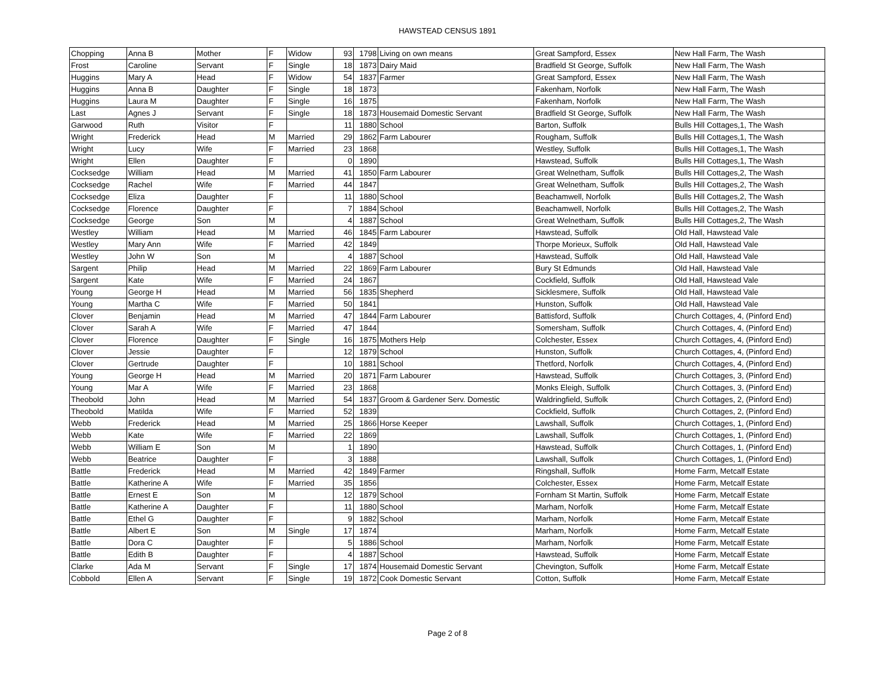HAWSTEAD CENSUS 1891
| Chopping | Anna B | Mother | F | Widow | 93 | 1798 | Living on own means | Great Sampford, Essex | New Hall Farm, The Wash |
| Frost | Caroline | Servant | F | Single | 18 | 1873 | Dairy Maid | Bradfield St George, Suffolk | New Hall Farm, The Wash |
| Huggins | Mary A | Head | F | Widow | 54 | 1837 | Farmer | Great Sampford, Essex | New Hall Farm, The Wash |
| Huggins | Anna B | Daughter | F | Single | 18 | 1873 | | Fakenham, Norfolk | New Hall Farm, The Wash |
| Huggins | Laura M | Daughter | F | Single | 16 | 1875 | | Fakenham, Norfolk | New Hall Farm, The Wash |
| Last | Agnes J | Servant | F | Single | 18 | 1873 | Housemaid Domestic Servant | Bradfield St George, Suffolk | New Hall Farm, The Wash |
| Garwood | Ruth | Visitor | F | | 11 | 1880 | School | Barton, Suffolk | Bulls Hill Cottages,1, The Wash |
| Wright | Frederick | Head | M | Married | 29 | 1862 | Farm Labourer | Rougham, Suffolk | Bulls Hill Cottages,1, The Wash |
| Wright | Lucy | Wife | F | Married | 23 | 1868 | | Westley, Suffolk | Bulls Hill Cottages,1, The Wash |
| Wright | Ellen | Daughter | F | | 0 | 1890 | | Hawstead, Suffolk | Bulls Hill Cottages,1, The Wash |
| Cocksedge | William | Head | M | Married | 41 | 1850 | Farm Labourer | Great Welnetham, Suffolk | Bulls Hill Cottages,2, The Wash |
| Cocksedge | Rachel | Wife | F | Married | 44 | 1847 | | Great Welnetham, Suffolk | Bulls Hill Cottages,2, The Wash |
| Cocksedge | Eliza | Daughter | F | | 11 | 1880 | School | Beachamwell, Norfolk | Bulls Hill Cottages,2, The Wash |
| Cocksedge | Florence | Daughter | F | | 7 | 1884 | School | Beachamwell, Norfolk | Bulls Hill Cottages,2, The Wash |
| Cocksedge | George | Son | M | | 4 | 1887 | School | Great Welnetham, Suffolk | Bulls Hill Cottages,2, The Wash |
| Westley | William | Head | M | Married | 46 | 1845 | Farm Labourer | Hawstead, Suffolk | Old Hall, Hawstead Vale |
| Westley | Mary Ann | Wife | F | Married | 42 | 1849 | | Thorpe Morieux, Suffolk | Old Hall, Hawstead Vale |
| Westley | John W | Son | M | | 4 | 1887 | School | Hawstead, Suffolk | Old Hall, Hawstead Vale |
| Sargent | Philip | Head | M | Married | 22 | 1869 | Farm Labourer | Bury St Edmunds | Old Hall, Hawstead Vale |
| Sargent | Kate | Wife | F | Married | 24 | 1867 | | Cockfield, Suffolk | Old Hall, Hawstead Vale |
| Young | George H | Head | M | Married | 56 | 1835 | Shepherd | Sicklesmere, Suffolk | Old Hall, Hawstead Vale |
| Young | Martha C | Wife | F | Married | 50 | 1841 | | Hunston, Suffolk | Old Hall, Hawstead Vale |
| Clover | Benjamin | Head | M | Married | 47 | 1844 | Farm Labourer | Battisford, Suffolk | Church Cottages, 4, (Pinford End) |
| Clover | Sarah A | Wife | F | Married | 47 | 1844 | | Somersham, Suffolk | Church Cottages, 4, (Pinford End) |
| Clover | Florence | Daughter | F | Single | 16 | 1875 | Mothers Help | Colchester, Essex | Church Cottages, 4, (Pinford End) |
| Clover | Jessie | Daughter | F | | 12 | 1879 | School | Hunston, Suffolk | Church Cottages, 4, (Pinford End) |
| Clover | Gertrude | Daughter | F | | 10 | 1881 | School | Thetford, Norfolk | Church Cottages, 4, (Pinford End) |
| Young | George H | Head | M | Married | 20 | 1871 | Farm Labourer | Hawstead, Suffolk | Church Cottages, 3, (Pinford End) |
| Young | Mar A | Wife | F | Married | 23 | 1868 | | Monks Eleigh, Suffolk | Church Cottages, 3, (Pinford End) |
| Theobold | John | Head | M | Married | 54 | 1837 | Groom & Gardener Serv. Domestic | Waldringfield, Suffolk | Church Cottages, 2, (Pinford End) |
| Theobold | Matilda | Wife | F | Married | 52 | 1839 | | Cockfield, Suffolk | Church Cottages, 2, (Pinford End) |
| Webb | Frederick | Head | M | Married | 25 | 1866 | Horse Keeper | Lawshall, Suffolk | Church Cottages, 1, (Pinford End) |
| Webb | Kate | Wife | F | Married | 22 | 1869 | | Lawshall, Suffolk | Church Cottages, 1, (Pinford End) |
| Webb | William E | Son | M | | 1 | 1890 | | Hawstead, Suffolk | Church Cottages, 1, (Pinford End) |
| Webb | Beatrice | Daughter | F | | 3 | 1888 | | Lawshall, Suffolk | Church Cottages, 1, (Pinford End) |
| Battle | Frederick | Head | M | Married | 42 | 1849 | Farmer | Ringshall, Suffolk | Home Farm, Metcalf Estate |
| Battle | Katherine A | Wife | F | Married | 35 | 1856 | | Colchester, Essex | Home Farm, Metcalf Estate |
| Battle | Ernest E | Son | M | | 12 | 1879 | School | Fornham St Martin, Suffolk | Home Farm, Metcalf Estate |
| Battle | Katherine A | Daughter | F | | 11 | 1880 | School | Marham, Norfolk | Home Farm, Metcalf Estate |
| Battle | Ethel G | Daughter | F | | 9 | 1882 | School | Marham, Norfolk | Home Farm, Metcalf Estate |
| Battle | Albert E | Son | M | Single | 17 | 1874 | | Marham, Norfolk | Home Farm, Metcalf Estate |
| Battle | Dora C | Daughter | F | | 5 | 1886 | School | Marham, Norfolk | Home Farm, Metcalf Estate |
| Battle | Edith B | Daughter | F | | 4 | 1887 | School | Hawstead, Suffolk | Home Farm, Metcalf Estate |
| Clarke | Ada M | Servant | F | Single | 17 | 1874 | Housemaid Domestic Servant | Chevington, Suffolk | Home Farm, Metcalf Estate |
| Cobbold | Ellen A | Servant | F | Single | 19 | 1872 | Cook Domestic Servant | Cotton, Suffolk | Home Farm, Metcalf Estate |
Page 2 of 8